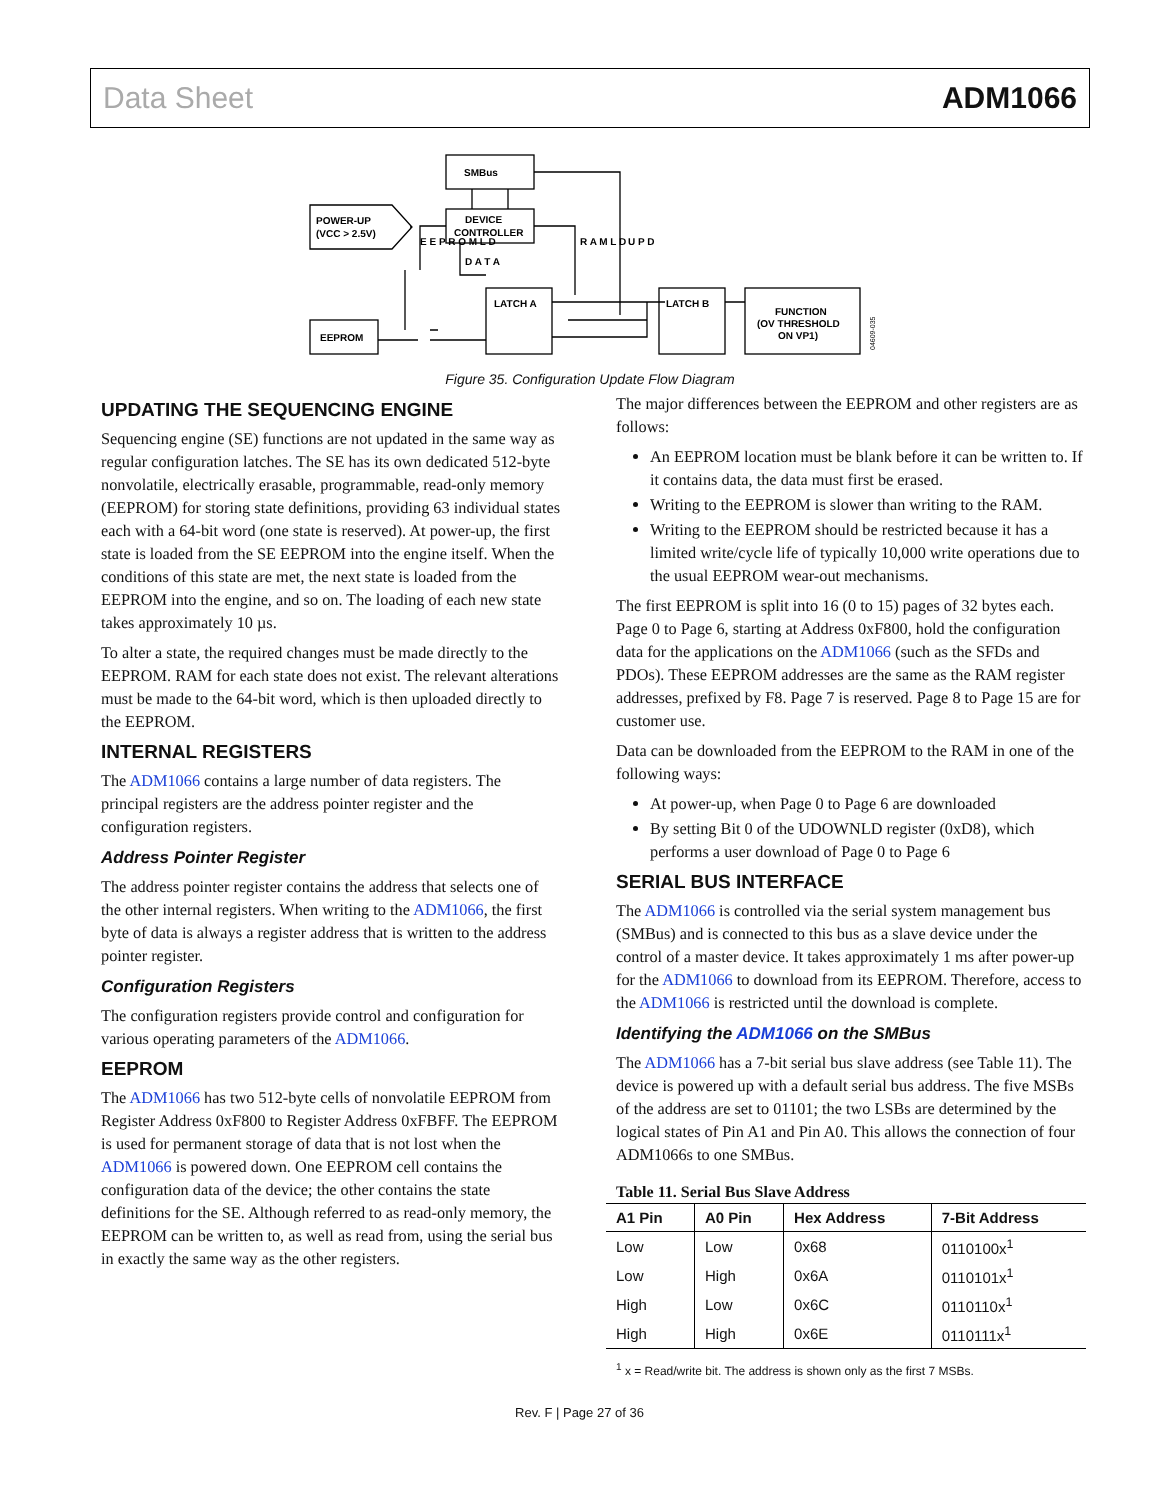Data Sheet ADM1066
SMBus
DEVICE
CONTROLLER
POWER-UP
(VCC > 2.5V)
EEPROM
LATCH A
LATCH B
FUNCTION
(OV THRESHOLD
ON VP1)
E E P R O M L D
D A T A
R A M L D
U P D
04609-035
Figure 35. Configuration Update Flow Diagram
UPDATING THE SEQUENCING ENGINE
Sequencing engine (SE) functions are not updated in the same way as regular configuration latches. The SE has its own dedicated 512-byte nonvolatile, electrically erasable, programmable, read-only memory (EEPROM) for storing state definitions, providing 63 individual states each with a 64-bit word (one state is reserved). At power-up, the first state is loaded from the SE EEPROM into the engine itself. When the conditions of this state are met, the next state is loaded from the EEPROM into the engine, and so on. The loading of each new state takes approximately 10 µs.
To alter a state, the required changes must be made directly to the EEPROM. RAM for each state does not exist. The relevant alterations must be made to the 64-bit word, which is then uploaded directly to the EEPROM.
INTERNAL REGISTERS
The ADM1066 contains a large number of data registers. The principal registers are the address pointer register and the configuration registers.
Address Pointer Register
The address pointer register contains the address that selects one of the other internal registers. When writing to the ADM1066, the first byte of data is always a register address that is written to the address pointer register.
Configuration Registers
The configuration registers provide control and configuration for various operating parameters of the ADM1066.
EEPROM
The ADM1066 has two 512-byte cells of nonvolatile EEPROM from Register Address 0xF800 to Register Address 0xFBFF. The EEPROM is used for permanent storage of data that is not lost when the ADM1066 is powered down. One EEPROM cell contains the configuration data of the device; the other contains the state definitions for the SE. Although referred to as read-only memory, the EEPROM can be written to, as well as read from, using the serial bus in exactly the same way as the other registers.
The major differences between the EEPROM and other registers are as follows:
An EEPROM location must be blank before it can be written to. If it contains data, the data must first be erased.
Writing to the EEPROM is slower than writing to the RAM.
Writing to the EEPROM should be restricted because it has a limited write/cycle life of typically 10,000 write operations due to the usual EEPROM wear-out mechanisms.
The first EEPROM is split into 16 (0 to 15) pages of 32 bytes each. Page 0 to Page 6, starting at Address 0xF800, hold the configuration data for the applications on the ADM1066 (such as the SFDs and PDOs). These EEPROM addresses are the same as the RAM register addresses, prefixed by F8. Page 7 is reserved. Page 8 to Page 15 are for customer use.
Data can be downloaded from the EEPROM to the RAM in one of the following ways:
At power-up, when Page 0 to Page 6 are downloaded
By setting Bit 0 of the UDOWNLD register (0xD8), which performs a user download of Page 0 to Page 6
SERIAL BUS INTERFACE
The ADM1066 is controlled via the serial system management bus (SMBus) and is connected to this bus as a slave device under the control of a master device. It takes approximately 1 ms after power-up for the ADM1066 to download from its EEPROM. Therefore, access to the ADM1066 is restricted until the download is complete.
Identifying the ADM1066 on the SMBus
The ADM1066 has a 7-bit serial bus slave address (see Table 11). The device is powered up with a default serial bus address. The five MSBs of the address are set to 01101; the two LSBs are determined by the logical states of Pin A1 and Pin A0. This allows the connection of four ADM1066s to one SMBus.
Table 11. Serial Bus Slave Address
| A1 Pin | A0 Pin | Hex Address | 7-Bit Address |
| --- | --- | --- | --- |
| Low | Low | 0x68 | 0110100x<sup>1</sup> |
| Low | High | 0x6A | 0110101x<sup>1</sup> |
| High | Low | 0x6C | 0110110x<sup>1</sup> |
| High | High | 0x6E | 0110111x<sup>1</sup> |
<sup>1</sup> x = Read/write bit. The address is shown only as the first 7 MSBs.
Rev. F | Page 27 of 36